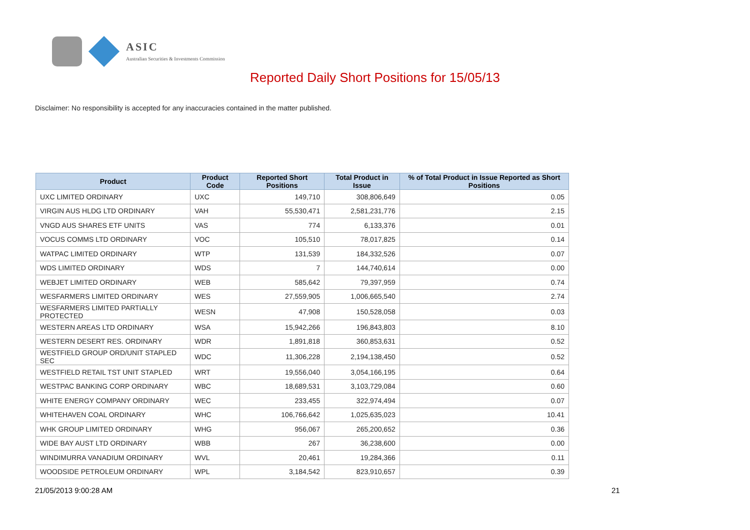ASIC
Australian Securities & Investments Commission
Reported Daily Short Positions for 15/05/13
Disclaimer: No responsibility is accepted for any inaccuracies contained in the matter published.
| Product | Product Code | Reported Short Positions | Total Product in Issue | % of Total Product in Issue Reported as Short Positions |
| --- | --- | --- | --- | --- |
| UXC LIMITED ORDINARY | UXC | 149,710 | 308,806,649 | 0.05 |
| VIRGIN AUS HLDG LTD ORDINARY | VAH | 55,530,471 | 2,581,231,776 | 2.15 |
| VNGD AUS SHARES ETF UNITS | VAS | 774 | 6,133,376 | 0.01 |
| VOCUS COMMS LTD ORDINARY | VOC | 105,510 | 78,017,825 | 0.14 |
| WATPAC LIMITED ORDINARY | WTP | 131,539 | 184,332,526 | 0.07 |
| WDS LIMITED ORDINARY | WDS | 7 | 144,740,614 | 0.00 |
| WEBJET LIMITED ORDINARY | WEB | 585,642 | 79,397,959 | 0.74 |
| WESFARMERS LIMITED ORDINARY | WES | 27,559,905 | 1,006,665,540 | 2.74 |
| WESFARMERS LIMITED PARTIALLY PROTECTED | WESN | 47,908 | 150,528,058 | 0.03 |
| WESTERN AREAS LTD ORDINARY | WSA | 15,942,266 | 196,843,803 | 8.10 |
| WESTERN DESERT RES. ORDINARY | WDR | 1,891,818 | 360,853,631 | 0.52 |
| WESTFIELD GROUP ORD/UNIT STAPLED SEC | WDC | 11,306,228 | 2,194,138,450 | 0.52 |
| WESTFIELD RETAIL TST UNIT STAPLED | WRT | 19,556,040 | 3,054,166,195 | 0.64 |
| WESTPAC BANKING CORP ORDINARY | WBC | 18,689,531 | 3,103,729,084 | 0.60 |
| WHITE ENERGY COMPANY ORDINARY | WEC | 233,455 | 322,974,494 | 0.07 |
| WHITEHAVEN COAL ORDINARY | WHC | 106,766,642 | 1,025,635,023 | 10.41 |
| WHK GROUP LIMITED ORDINARY | WHG | 956,067 | 265,200,652 | 0.36 |
| WIDE BAY AUST LTD ORDINARY | WBB | 267 | 36,238,600 | 0.00 |
| WINDIMURRA VANADIUM ORDINARY | WVL | 20,461 | 19,284,366 | 0.11 |
| WOODSIDE PETROLEUM ORDINARY | WPL | 3,184,542 | 823,910,657 | 0.39 |
21/05/2013 9:00:28 AM 21